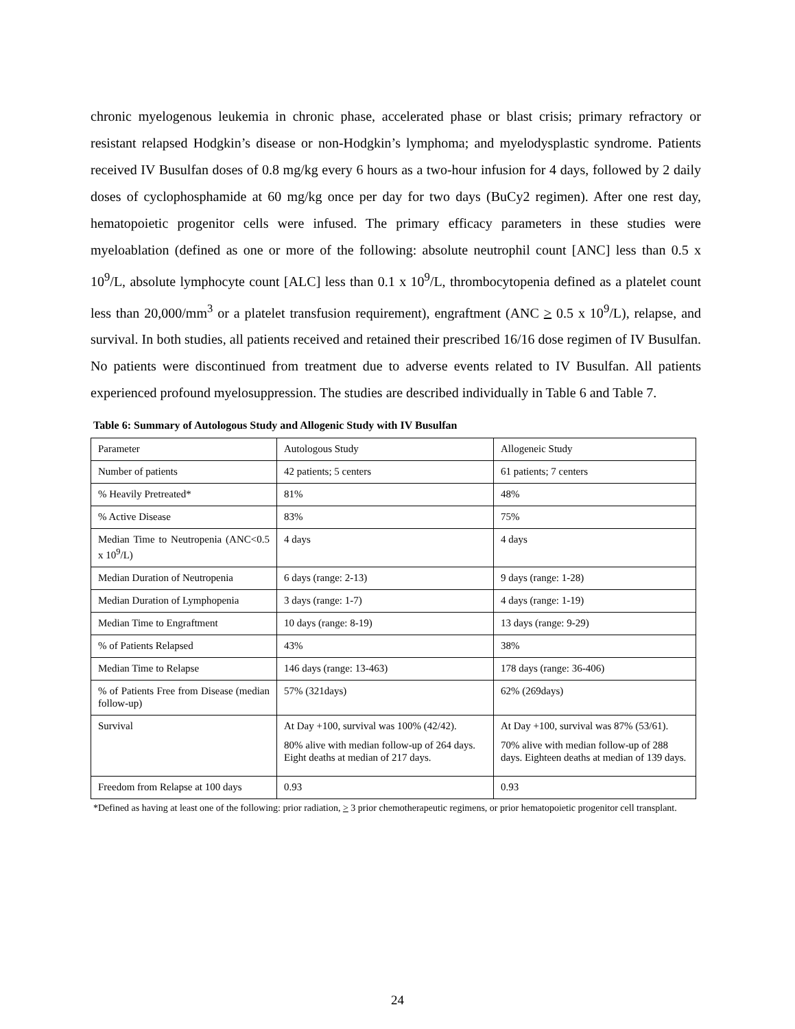chronic myelogenous leukemia in chronic phase, accelerated phase or blast crisis; primary refractory or resistant relapsed Hodgkin’s disease or non-Hodgkin’s lymphoma; and myelodysplastic syndrome. Patients received IV Busulfan doses of 0.8 mg/kg every 6 hours as a two-hour infusion for 4 days, followed by 2 daily doses of cyclophosphamide at 60 mg/kg once per day for two days (BuCy2 regimen). After one rest day, hematopoietic progenitor cells were infused. The primary efficacy parameters in these studies were myeloablation (defined as one or more of the following: absolute neutrophil count [ANC] less than 0.5 x 10<sup>9</sup>/L, absolute lymphocyte count [ALC] less than 0.1 x 10<sup>9</sup>/L, thrombocytopenia defined as a platelet count less than 20,000/mm<sup>3</sup> or a platelet transfusion requirement), engraftment (ANC > 0.5 x 10<sup>9</sup>/L), relapse, and survival. In both studies, all patients received and retained their prescribed 16/16 dose regimen of IV Busulfan. No patients were discontinued from treatment due to adverse events related to IV Busulfan. All patients experienced profound myelosuppression. The studies are described individually in Table 6 and Table 7.
Table 6: Summary of Autologous Study and Allogenic Study with IV Busulfan
| Parameter | Autologous Study | Allogeneic Study |
| Number of patients | 42 patients; 5 centers | 61 patients; 7 centers |
| % Heavily Pretreated* | 81% | 48% |
| % Active Disease | 83% | 75% |
| Median Time to Neutropenia (ANC<0.5 x 10<sup>9</sup>/L) | 4 days | 4 days |
| Median Duration of Neutropenia | 6 days (range: 2-13) | 9 days (range: 1-28) |
| Median Duration of Lymphopenia | 3 days (range: 1-7) | 4 days (range: 1-19) |
| Median Time to Engraftment | 10 days (range: 8-19) | 13 days (range: 9-29) |
| % of Patients Relapsed | 43% | 38% |
| Median Time to Relapse | 146 days (range: 13-463) | 178 days (range: 36-406) |
| % of Patients Free from Disease (median follow-up) | 57% (321days) | 62% (269days) |
| Survival | At Day +100, survival was 100% (42/42). 80% alive with median follow-up of 264 days. Eight deaths at median of 217 days. | At Day +100, survival was 87% (53/61). 70% alive with median follow-up of 288 days. Eighteen deaths at median of 139 days. |
| Freedom from Relapse at 100 days | 0.93 | 0.93 |
*Defined as having at least one of the following: prior radiation, > 3 prior chemotherapeutic regimens, or prior hematopoietic progenitor cell transplant.
24